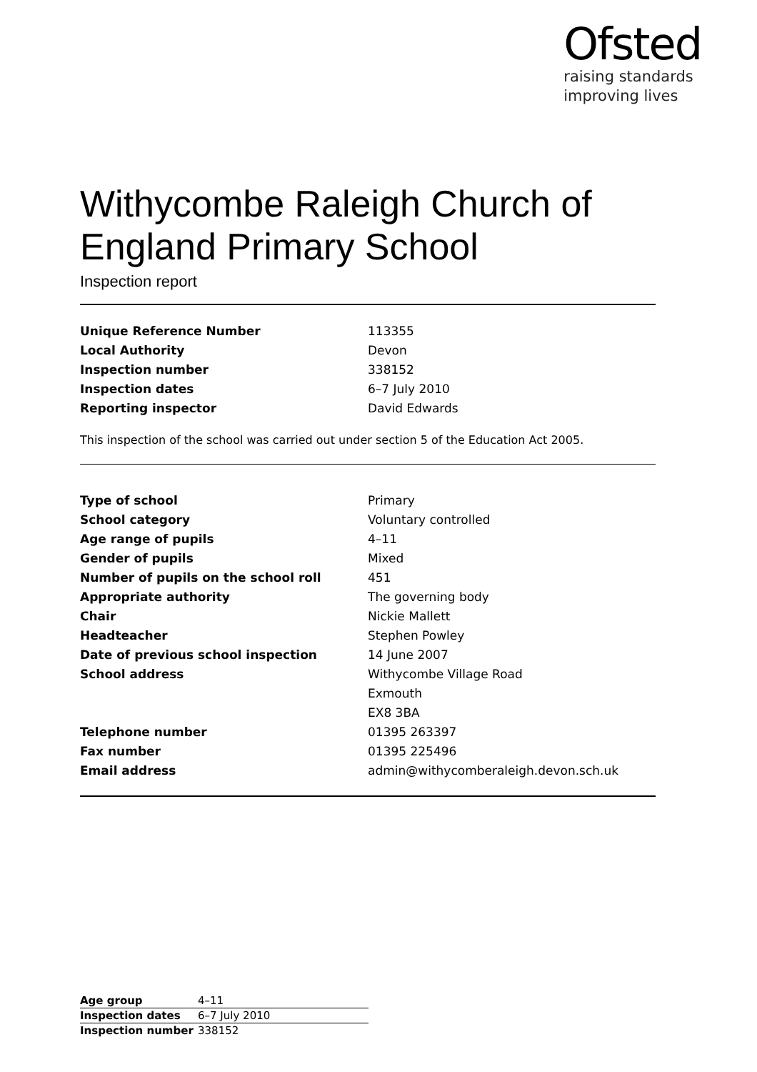Ofsted
raising standards
improving lives
Withycombe Raleigh Church of England Primary School
Inspection report
| Unique Reference Number | 113355 |
| Local Authority | Devon |
| Inspection number | 338152 |
| Inspection dates | 6–7 July 2010 |
| Reporting inspector | David Edwards |
This inspection of the school was carried out under section 5 of the Education Act 2005.
| Type of school | Primary |
| School category | Voluntary controlled |
| Age range of pupils | 4–11 |
| Gender of pupils | Mixed |
| Number of pupils on the school roll | 451 |
| Appropriate authority | The governing body |
| Chair | Nickie Mallett |
| Headteacher | Stephen Powley |
| Date of previous school inspection | 14 June 2007 |
| School address | Withycombe Village Road |
| | Exmouth |
| | EX8 3BA |
| Telephone number | 01395 263397 |
| Fax number | 01395 225496 |
| Email address | admin@withycomberaleigh.devon.sch.uk |
| Age group | 4–11 |
| Inspection dates | 6–7 July 2010 |
| Inspection number | 338152 |